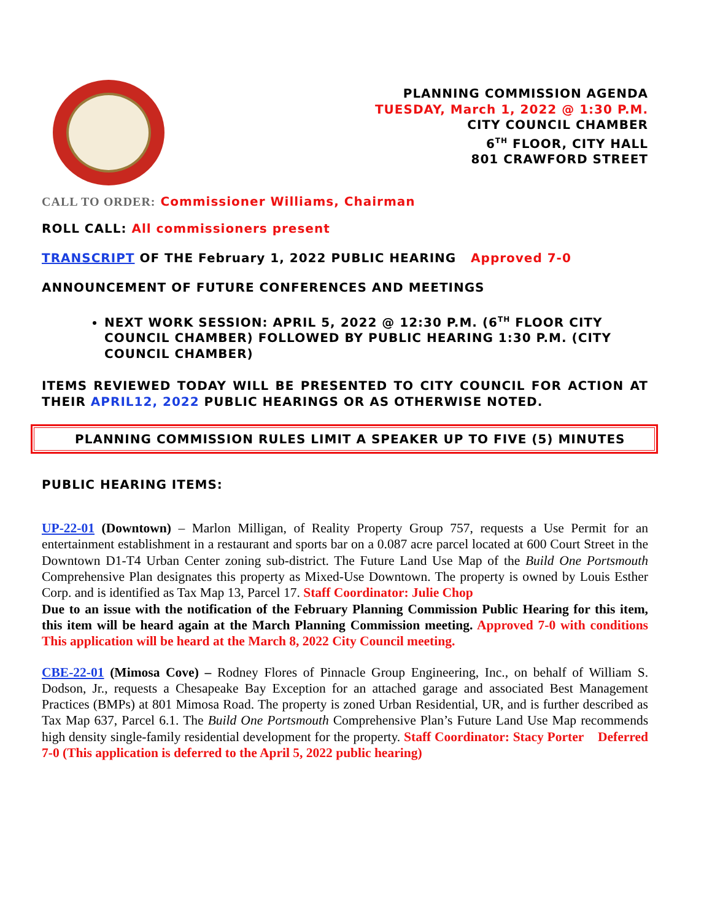PLANNING COMMISSION AGENDA
TUESDAY, March 1, 2022 @ 1:30 P.M.
CITY COUNCIL CHAMBER
6<sup>TH</sup> FLOOR, CITY HALL
801 CRAWFORD STREET
CALL TO ORDER: Commissioner Williams, Chairman
ROLL CALL: All commissioners present
TRANSCRIPT OF THE February 1, 2022 PUBLIC HEARING Approved 7-0
ANNOUNCEMENT OF FUTURE CONFERENCES AND MEETINGS
NEXT WORK SESSION: APRIL 5, 2022 @ 12:30 P.M. (6<sup>TH</sup> FLOOR CITY COUNCIL CHAMBER) FOLLOWED BY PUBLIC HEARING 1:30 P.M. (CITY COUNCIL CHAMBER)
ITEMS REVIEWED TODAY WILL BE PRESENTED TO CITY COUNCIL FOR ACTION AT THEIR APRIL12, 2022 PUBLIC HEARINGS OR AS OTHERWISE NOTED.
PLANNING COMMISSION RULES LIMIT A SPEAKER UP TO FIVE (5) MINUTES
PUBLIC HEARING ITEMS:
UP-22-01 (Downtown) – Marlon Milligan, of Reality Property Group 757, requests a Use Permit for an entertainment establishment in a restaurant and sports bar on a 0.087 acre parcel located at 600 Court Street in the Downtown D1-T4 Urban Center zoning sub-district. The Future Land Use Map of the Build One Portsmouth Comprehensive Plan designates this property as Mixed-Use Downtown. The property is owned by Louis Esther Corp. and is identified as Tax Map 13, Parcel 17. Staff Coordinator: Julie Chop
Due to an issue with the notification of the February Planning Commission Public Hearing for this item, this item will be heard again at the March Planning Commission meeting. Approved 7-0 with conditions This application will be heard at the March 8, 2022 City Council meeting.
CBE-22-01 (Mimosa Cove) – Rodney Flores of Pinnacle Group Engineering, Inc., on behalf of William S. Dodson, Jr., requests a Chesapeake Bay Exception for an attached garage and associated Best Management Practices (BMPs) at 801 Mimosa Road. The property is zoned Urban Residential, UR, and is further described as Tax Map 637, Parcel 6.1. The Build One Portsmouth Comprehensive Plan’s Future Land Use Map recommends high density single-family residential development for the property. Staff Coordinator: Stacy Porter Deferred 7-0 (This application is deferred to the April 5, 2022 public hearing)